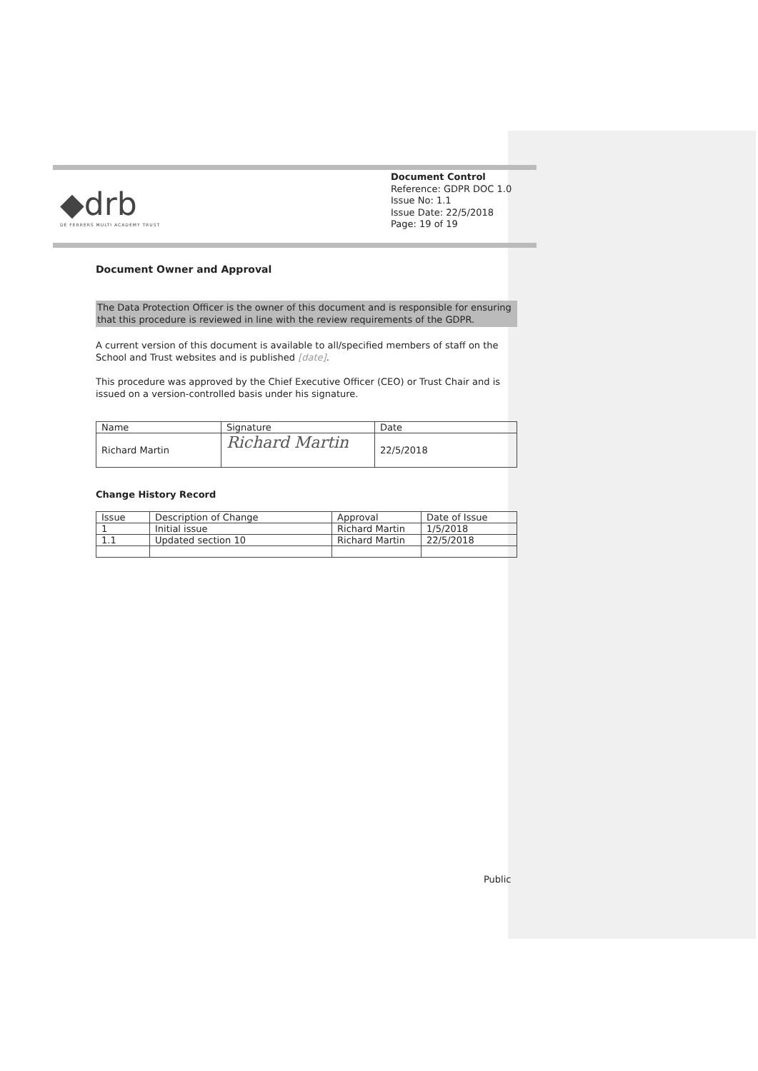◆drb
DE FERRERS MULTI ACADEMY TRUST
Document Control
Reference: GDPR DOC 1.0
Issue No: 1.1
Issue Date: 22/5/2018
Page: 19 of 19
Document Owner and Approval
The Data Protection Officer is the owner of this document and is responsible for ensuring that this procedure is reviewed in line with the review requirements of the GDPR.
A current version of this document is available to all/specified members of staff on the School and Trust websites and is published [date].
This procedure was approved by the Chief Executive Officer (CEO) or Trust Chair and is issued on a version-controlled basis under his signature.
| Name | Signature | Date |
| Richard Martin | Richard Martin | 22/5/2018 |
Change History Record
| Issue | Description of Change | Approval | Date of Issue |
| 1 | Initial issue | Richard Martin | 1/5/2018 |
| 1.1 | Updated section 10 | Richard Martin | 22/5/2018 |
Public